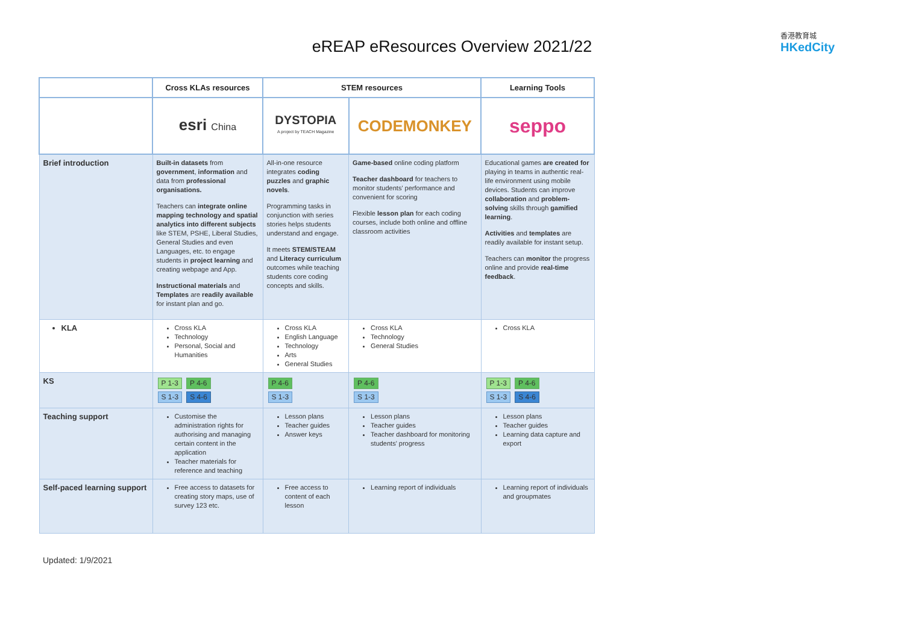eREAP eResources Overview 2021/22
香港教育城
HKedCity
| | Cross KLAs resources | STEM resources | | Learning Tools |
| --- | --- | --- | --- | --- |
| | esri China | DYSTOPIA A project by TEACH Magazine | CODEMONKEY | seppo |
| Brief introduction | Built-in datasets from government , information and data from professional organisations. Teachers can integrate online mapping technology and spatial analytics into different subjects like STEM, PSHE, Liberal Studies, General Studies and even Languages, etc. to engage students in project learning and creating webpage and App. Instructional materials and Templates are readily available for instant plan and go. | All-in-one resource integrates coding puzzles and graphic novels . Programming tasks in conjunction with series stories helps students understand and engage. It meets STEM/STEAM and Literacy curriculum outcomes while teaching students core coding concepts and skills. | Game-based online coding platform Teacher dashboard for teachers to monitor students' performance and convenient for scoring Flexible lesson plan for each coding courses, include both online and offline classroom activities | Educational games are created for playing in teams in authentic real-life environment using mobile devices. Students can improve collaboration and problem-solving skills through gamified learning . Activities and templates are readily available for instant setup. Teachers can monitor the progress online and provide real-time feedback . |
| KLA | Cross KLA Technology Personal, Social and Humanities | Cross KLA English Language Technology Arts General Studies | Cross KLA Technology General Studies | Cross KLA |
| KS | P 1-3 P 4-6 S 1-3 S 4-6 | P 4-6 S 1-3 | P 4-6 S 1-3 | P 1-3 P 4-6 S 1-3 S 4-6 |
| Teaching support | Customise the administration rights for authorising and managing certain content in the application Teacher materials for reference and teaching | Lesson plans Teacher guides Answer keys | Lesson plans Teacher guides Teacher dashboard for monitoring students' progress | Lesson plans Teacher guides Learning data capture and export |
| Self-paced learning support | Free access to datasets for creating story maps, use of survey 123 etc. | Free access to content of each lesson | Learning report of individuals | Learning report of individuals and groupmates |
Updated: 1/9/2021